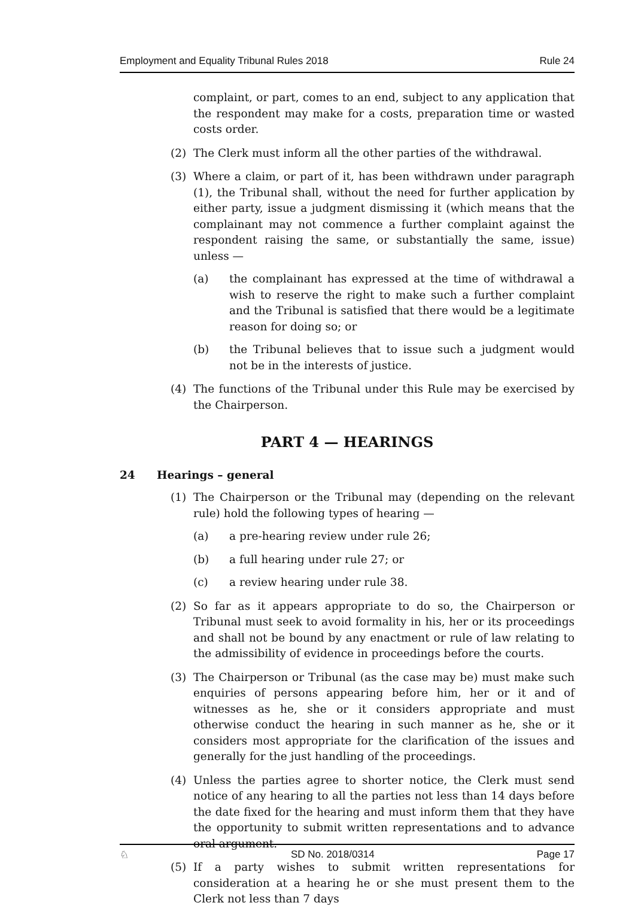Employment and Equality Tribunal Rules 2018 Rule 24
complaint, or part, comes to an end, subject to any application that the respondent may make for a costs, preparation time or wasted costs order.
(2) The Clerk must inform all the other parties of the withdrawal.
(3) Where a claim, or part of it, has been withdrawn under paragraph (1), the Tribunal shall, without the need for further application by either party, issue a judgment dismissing it (which means that the complainant may not commence a further complaint against the respondent raising the same, or substantially the same, issue) unless —
(a) the complainant has expressed at the time of withdrawal a wish to reserve the right to make such a further complaint and the Tribunal is satisfied that there would be a legitimate reason for doing so; or
(b) the Tribunal believes that to issue such a judgment would not be in the interests of justice.
(4) The functions of the Tribunal under this Rule may be exercised by the Chairperson.
PART 4 — HEARINGS
24 Hearings – general
(1) The Chairperson or the Tribunal may (depending on the relevant rule) hold the following types of hearing —
(a) a pre-hearing review under rule 26;
(b) a full hearing under rule 27; or
(c) a review hearing under rule 38.
(2) So far as it appears appropriate to do so, the Chairperson or Tribunal must seek to avoid formality in his, her or its proceedings and shall not be bound by any enactment or rule of law relating to the admissibility of evidence in proceedings before the courts.
(3) The Chairperson or Tribunal (as the case may be) must make such enquiries of persons appearing before him, her or it and of witnesses as he, she or it considers appropriate and must otherwise conduct the hearing in such manner as he, she or it considers most appropriate for the clarification of the issues and generally for the just handling of the proceedings.
(4) Unless the parties agree to shorter notice, the Clerk must send notice of any hearing to all the parties not less than 14 days before the date fixed for the hearing and must inform them that they have the opportunity to submit written representations and to advance oral argument.
(5) If a party wishes to submit written representations for consideration at a hearing he or she must present them to the Clerk not less than 7 days
♘ SD No. 2018/0314 Page 17